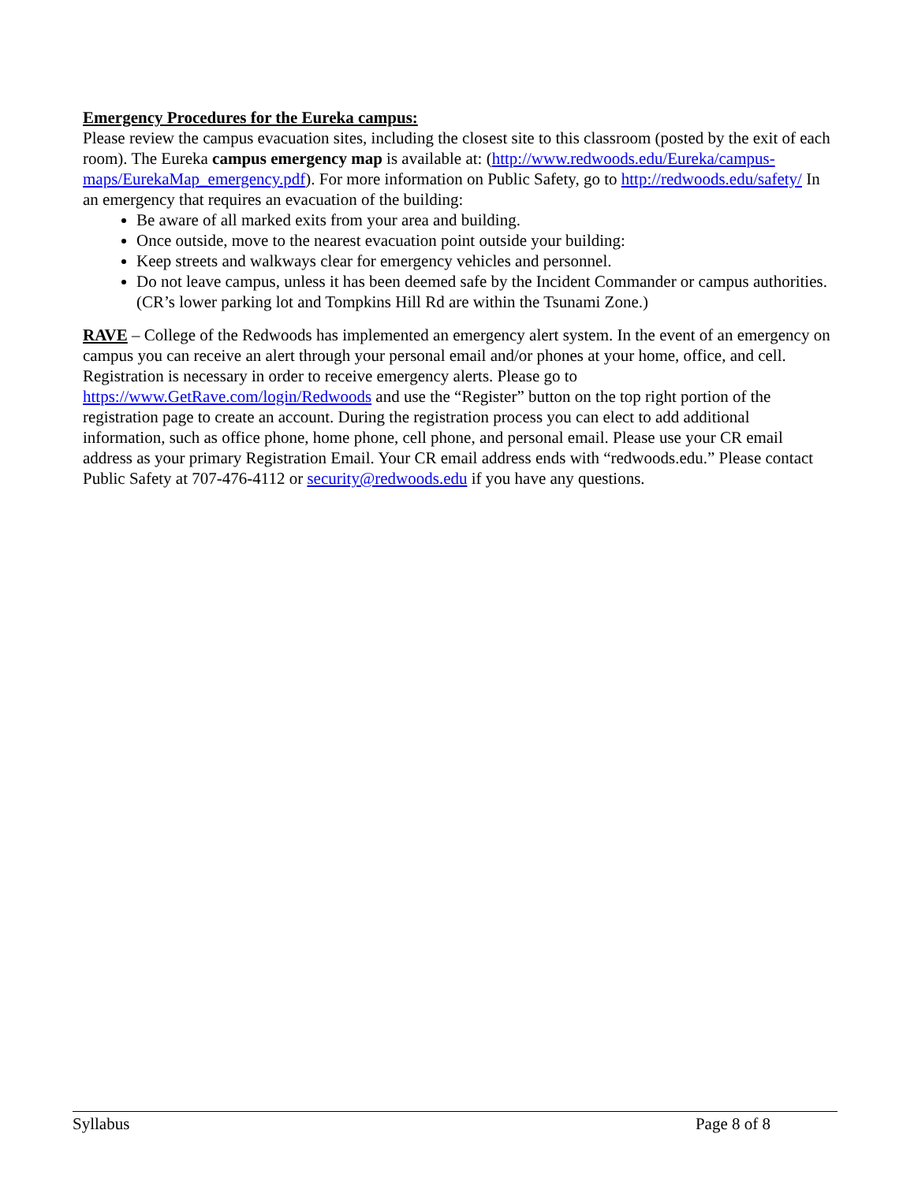Emergency Procedures for the Eureka campus:
Please review the campus evacuation sites, including the closest site to this classroom (posted by the exit of each room). The Eureka campus emergency map is available at: (http://www.redwoods.edu/Eureka/campus-maps/EurekaMap_emergency.pdf). For more information on Public Safety, go to http://redwoods.edu/safety/ In an emergency that requires an evacuation of the building:
Be aware of all marked exits from your area and building.
Once outside, move to the nearest evacuation point outside your building:
Keep streets and walkways clear for emergency vehicles and personnel.
Do not leave campus, unless it has been deemed safe by the Incident Commander or campus authorities. (CR’s lower parking lot and Tompkins Hill Rd are within the Tsunami Zone.)
RAVE – College of the Redwoods has implemented an emergency alert system. In the event of an emergency on campus you can receive an alert through your personal email and/or phones at your home, office, and cell. Registration is necessary in order to receive emergency alerts. Please go to https://www.GetRave.com/login/Redwoods and use the “Register” button on the top right portion of the registration page to create an account. During the registration process you can elect to add additional information, such as office phone, home phone, cell phone, and personal email. Please use your CR email address as your primary Registration Email. Your CR email address ends with “redwoods.edu.” Please contact Public Safety at 707-476-4112 or security@redwoods.edu if you have any questions.
Syllabus Page 8 of 8